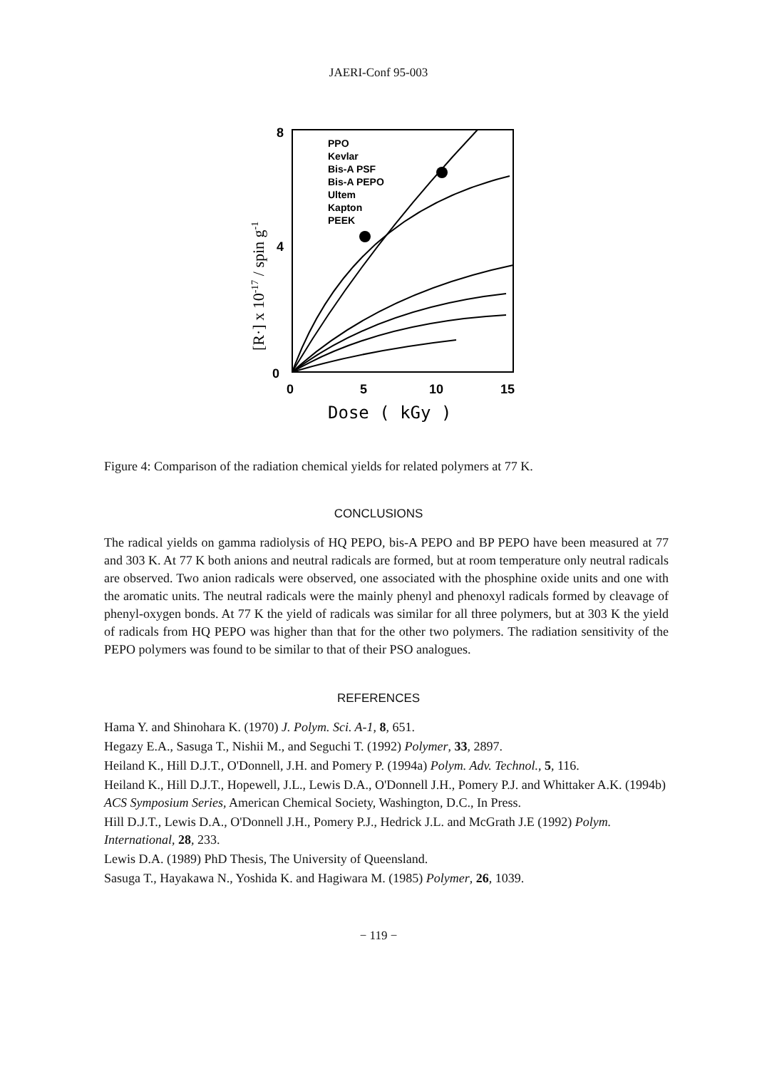JAERI-Conf 95-003
8
4
0
0
5
10
15
Dose ( kGy )
[R·] x 10-17 / spin g-1
PPO
Kevlar
Bis-A PSF
Bis-A PEPO
Ultem
Kapton
PEEK
Figure 4: Comparison of the radiation chemical yields for related polymers at 77 K.
CONCLUSIONS
The radical yields on gamma radiolysis of HQ PEPO, bis-A PEPO and BP PEPO have been measured at 77 and 303 K. At 77 K both anions and neutral radicals are formed, but at room temperature only neutral radicals are observed. Two anion radicals were observed, one associated with the phosphine oxide units and one with the aromatic units. The neutral radicals were the mainly phenyl and phenoxyl radicals formed by cleavage of phenyl-oxygen bonds. At 77 K the yield of radicals was similar for all three polymers, but at 303 K the yield of radicals from HQ PEPO was higher than that for the other two polymers. The radiation sensitivity of the PEPO polymers was found to be similar to that of their PSO analogues.
REFERENCES
Hama Y. and Shinohara K. (1970) J. Polym. Sci. A-1, 8, 651.
Hegazy E.A., Sasuga T., Nishii M., and Seguchi T. (1992) Polymer, 33, 2897.
Heiland K., Hill D.J.T., O'Donnell, J.H. and Pomery P. (1994a) Polym. Adv. Technol., 5, 116.
Heiland K., Hill D.J.T., Hopewell, J.L., Lewis D.A., O'Donnell J.H., Pomery P.J. and Whittaker A.K. (1994b) ACS Symposium Series, American Chemical Society, Washington, D.C., In Press.
Hill D.J.T., Lewis D.A., O'Donnell J.H., Pomery P.J., Hedrick J.L. and McGrath J.E (1992) Polym. International, 28, 233.
Lewis D.A. (1989) PhD Thesis, The University of Queensland.
Sasuga T., Hayakawa N., Yoshida K. and Hagiwara M. (1985) Polymer, 26, 1039.
− 119 −